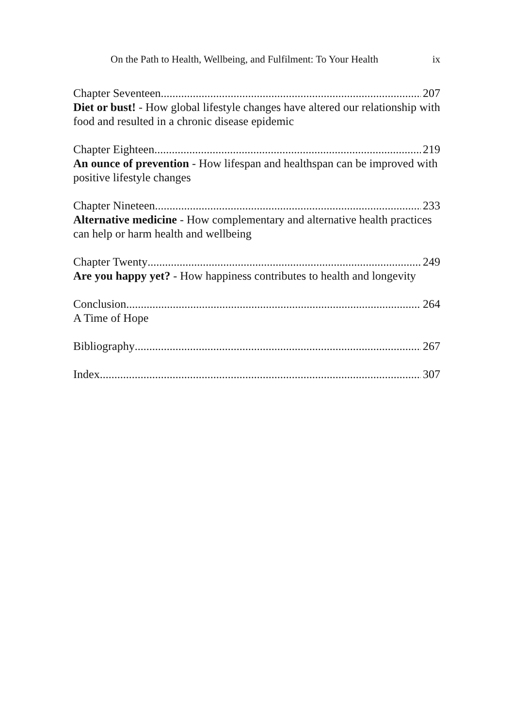On the Path to Health, Wellbeing, and Fulfilment: To Your Health ix
Chapter Seventeen 207
Diet or bust! - How global lifestyle changes have altered our relationship with food and resulted in a chronic disease epidemic
Chapter Eighteen 219
An ounce of prevention - How lifespan and healthspan can be improved with positive lifestyle changes
Chapter Nineteen 233
Alternative medicine - How complementary and alternative health practices can help or harm health and wellbeing
Chapter Twenty 249
Are you happy yet? - How happiness contributes to health and longevity
Conclusion 264
A Time of Hope
Bibliography 267
Index 307